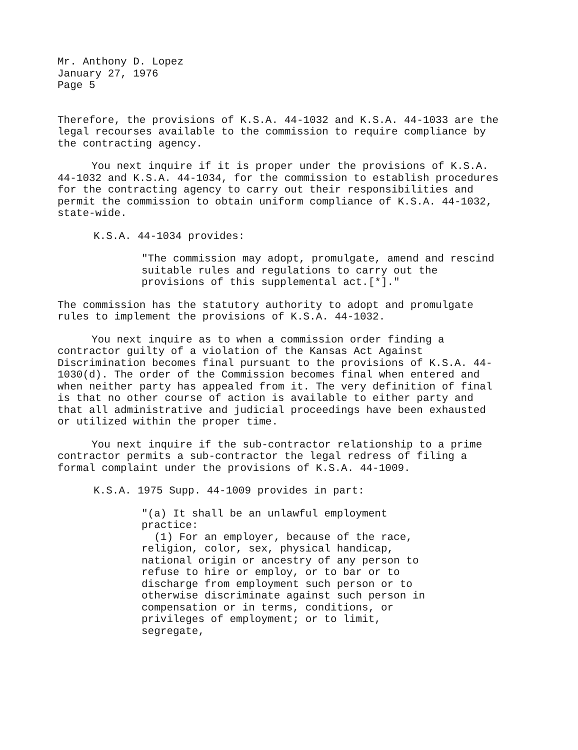Mr. Anthony D. Lopez
January 27, 1976
Page 5
Therefore, the provisions of K.S.A. 44-1032 and K.S.A. 44-1033 are the legal recourses available to the commission to require compliance by the contracting agency.
You next inquire if it is proper under the provisions of K.S.A. 44-1032 and K.S.A. 44-1034, for the commission to establish procedures for the contracting agency to carry out their responsibilities and permit the commission to obtain uniform compliance of K.S.A. 44-1032, state-wide.
K.S.A. 44-1034 provides:
"The commission may adopt, promulgate, amend and rescind suitable rules and regulations to carry out the provisions of this supplemental act.[*]."
The commission has the statutory authority to adopt and promulgate rules to implement the provisions of K.S.A. 44-1032.
You next inquire as to when a commission order finding a contractor guilty of a violation of the Kansas Act Against Discrimination becomes final pursuant to the provisions of K.S.A. 44-1030(d). The order of the Commission becomes final when entered and when neither party has appealed from it. The very definition of final is that no other course of action is available to either party and that all administrative and judicial proceedings have been exhausted or utilized within the proper time.
You next inquire if the sub-contractor relationship to a prime contractor permits a sub-contractor the legal redress of filing a formal complaint under the provisions of K.S.A. 44-1009.
K.S.A. 1975 Supp. 44-1009 provides in part:
"(a) It shall be an unlawful employment practice:
(1) For an employer, because of the race, religion, color, sex, physical handicap, national origin or ancestry of any person to refuse to hire or employ, or to bar or to discharge from employment such person or to otherwise discriminate against such person in compensation or in terms, conditions, or privileges of employment; or to limit, segregate,